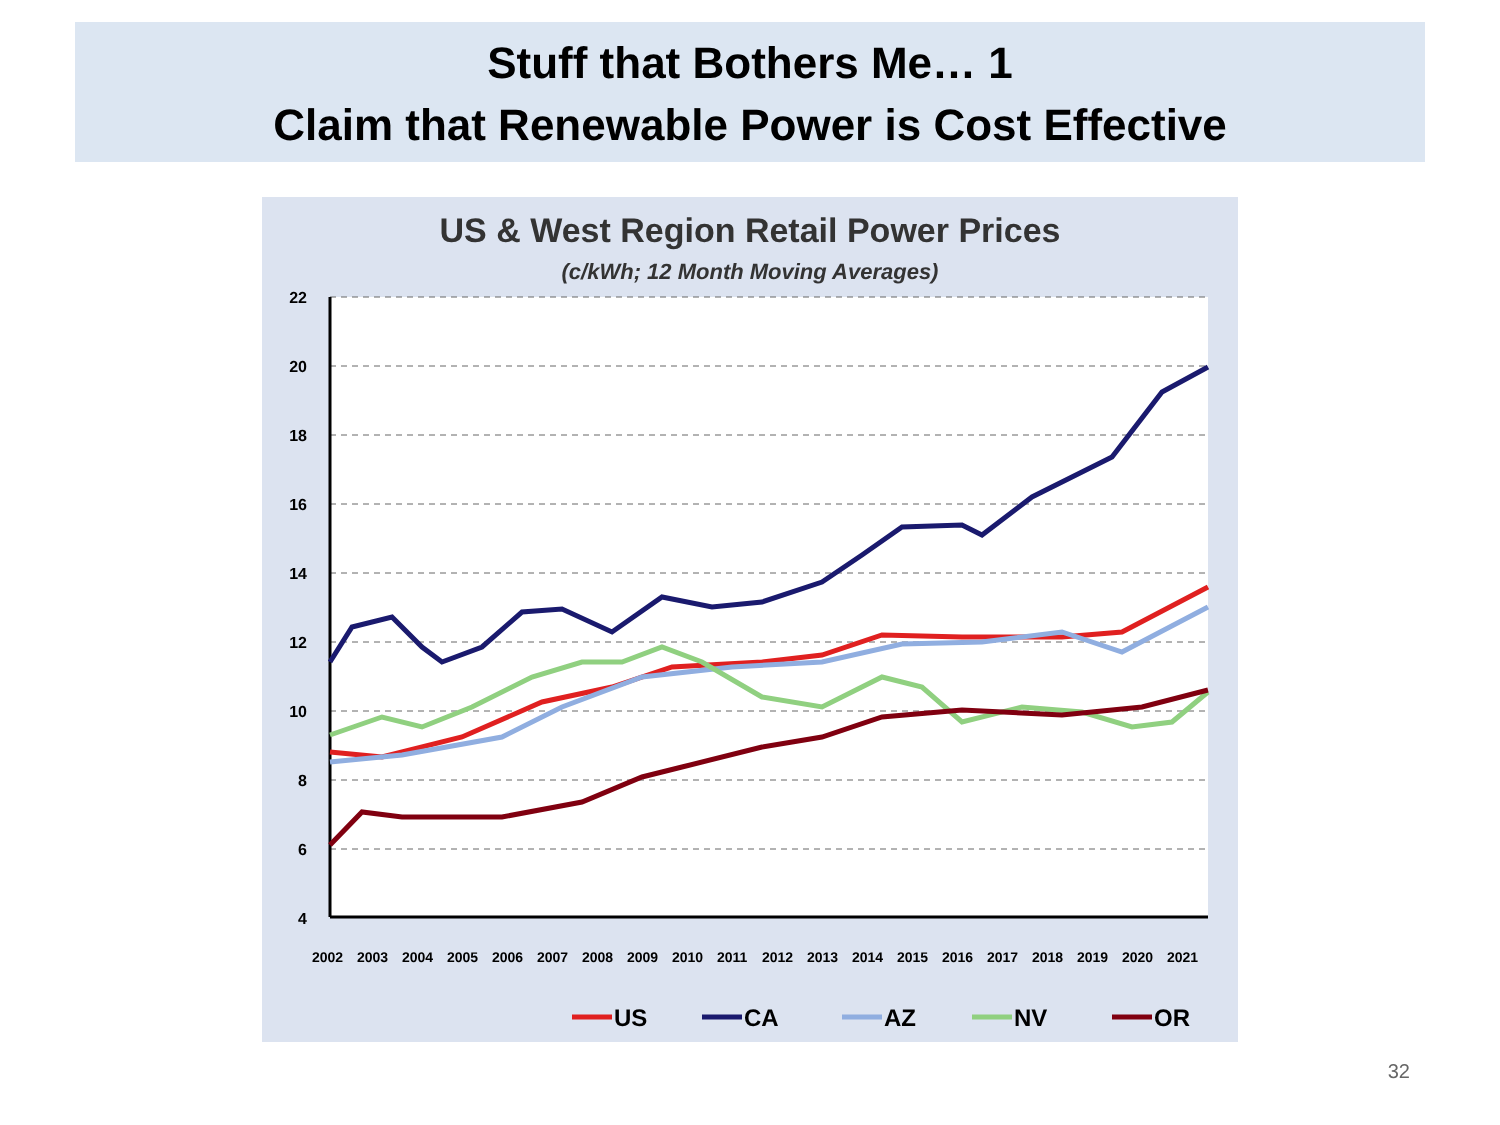Stuff that Bothers Me… 1
Claim that Renewable Power is Cost Effective
US & West Region Retail Power Prices
(c/kWh; 12 Month Moving Averages)
22
20
18
16
14
12
10
8
6
4
2002
2003
2004
2005
2006
2007
2008
2009
2010
2011
2012
2013
2014
2015
2016
2017
2018
2019
2020
2021
US
CA
AZ
NV
OR
32